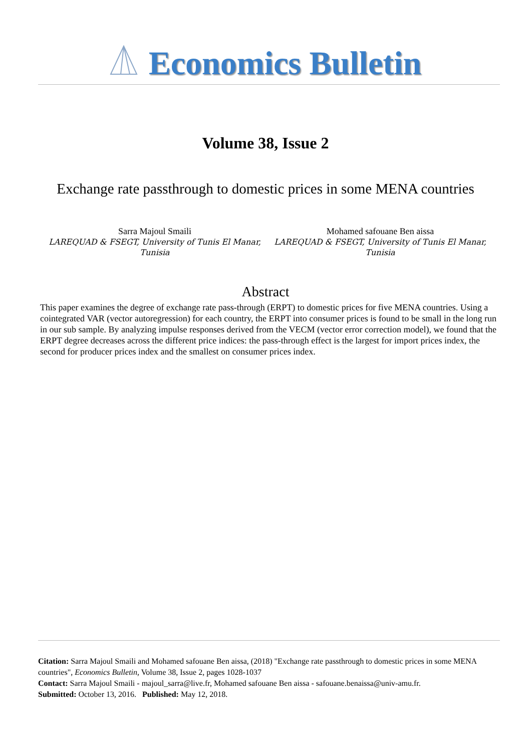Economics Bulletin
Volume 38, Issue 2
Exchange rate passthrough to domestic prices in some MENA countries
Sarra Majoul Smaili
LAREQUAD & FSEGT, University of Tunis El Manar, Tunisia
Mohamed safouane Ben aissa
LAREQUAD & FSEGT, University of Tunis El Manar, Tunisia
Abstract
This paper examines the degree of exchange rate pass-through (ERPT) to domestic prices for five MENA countries. Using a cointegrated VAR (vector autoregression) for each country, the ERPT into consumer prices is found to be small in the long run in our sub sample. By analyzing impulse responses derived from the VECM (vector error correction model), we found that the ERPT degree decreases across the different price indices: the pass-through effect is the largest for import prices index, the second for producer prices index and the smallest on consumer prices index.
Citation: Sarra Majoul Smaili and Mohamed safouane Ben aissa, (2018) "Exchange rate passthrough to domestic prices in some MENA countries", Economics Bulletin, Volume 38, Issue 2, pages 1028-1037
Contact: Sarra Majoul Smaili - majoul_sarra@live.fr, Mohamed safouane Ben aissa - safouane.benaissa@univ-amu.fr.
Submitted: October 13, 2016. Published: May 12, 2018.